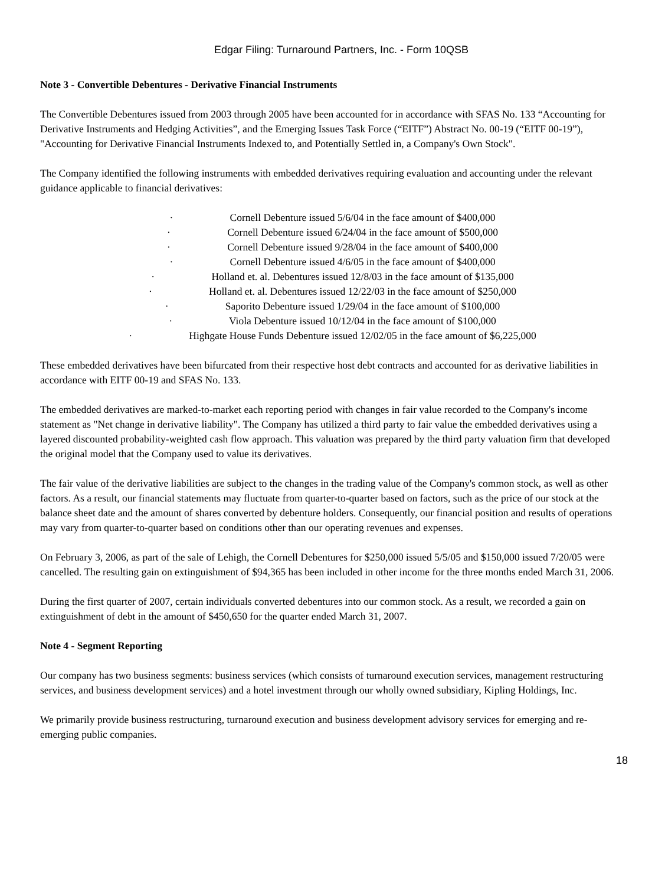Edgar Filing: Turnaround Partners, Inc. - Form 10QSB
Note 3 - Convertible Debentures - Derivative Financial Instruments
The Convertible Debentures issued from 2003 through 2005 have been accounted for in accordance with SFAS No. 133 “Accounting for Derivative Instruments and Hedging Activities”, and the Emerging Issues Task Force (“EITF”) Abstract No. 00-19 (“EITF 00-19”), "Accounting for Derivative Financial Instruments Indexed to, and Potentially Settled in, a Company's Own Stock".
The Company identified the following instruments with embedded derivatives requiring evaluation and accounting under the relevant guidance applicable to financial derivatives:
· Cornell Debenture issued 5/6/04 in the face amount of $400,000
· Cornell Debenture issued 6/24/04 in the face amount of $500,000
· Cornell Debenture issued 9/28/04 in the face amount of $400,000
· Cornell Debenture issued 4/6/05 in the face amount of $400,000
· Holland et. al. Debentures issued 12/8/03 in the face amount of $135,000
· Holland et. al. Debentures issued 12/22/03 in the face amount of $250,000
· Saporito Debenture issued 1/29/04 in the face amount of $100,000
· Viola Debenture issued 10/12/04 in the face amount of $100,000
· Highgate House Funds Debenture issued 12/02/05 in the face amount of $6,225,000
These embedded derivatives have been bifurcated from their respective host debt contracts and accounted for as derivative liabilities in accordance with EITF 00-19 and SFAS No. 133.
The embedded derivatives are marked-to-market each reporting period with changes in fair value recorded to the Company's income statement as "Net change in derivative liability". The Company has utilized a third party to fair value the embedded derivatives using a layered discounted probability-weighted cash flow approach. This valuation was prepared by the third party valuation firm that developed the original model that the Company used to value its derivatives.
The fair value of the derivative liabilities are subject to the changes in the trading value of the Company's common stock, as well as other factors. As a result, our financial statements may fluctuate from quarter-to-quarter based on factors, such as the price of our stock at the balance sheet date and the amount of shares converted by debenture holders. Consequently, our financial position and results of operations may vary from quarter-to-quarter based on conditions other than our operating revenues and expenses.
On February 3, 2006, as part of the sale of Lehigh, the Cornell Debentures for $250,000 issued 5/5/05 and $150,000 issued 7/20/05 were cancelled. The resulting gain on extinguishment of $94,365 has been included in other income for the three months ended March 31, 2006.
During the first quarter of 2007, certain individuals converted debentures into our common stock. As a result, we recorded a gain on extinguishment of debt in the amount of $450,650 for the quarter ended March 31, 2007.
Note 4 - Segment Reporting
Our company has two business segments: business services (which consists of turnaround execution services, management restructuring services, and business development services) and a hotel investment through our wholly owned subsidiary, Kipling Holdings, Inc.
We primarily provide business restructuring, turnaround execution and business development advisory services for emerging and re-emerging public companies.
18